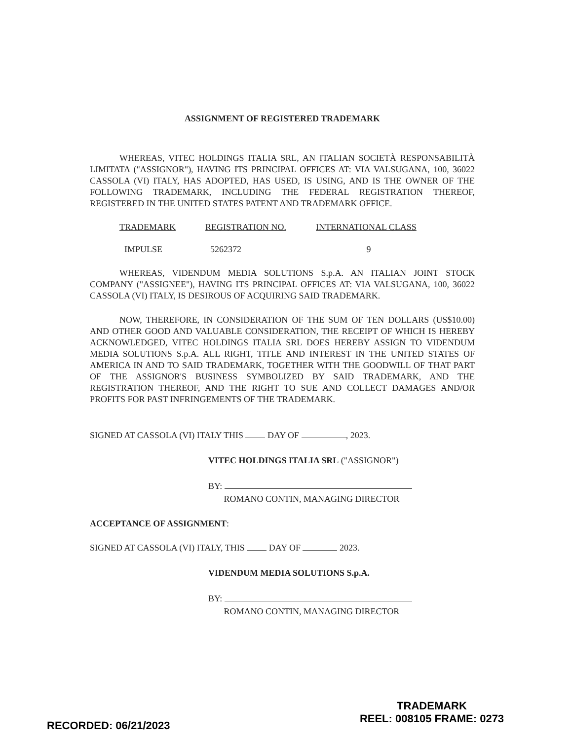ASSIGNMENT OF REGISTERED TRADEMARK
WHEREAS, VITEC HOLDINGS ITALIA SRL, AN ITALIAN SOCIETÀ RESPONSABILITÀ LIMITATA ("ASSIGNOR"), HAVING ITS PRINCIPAL OFFICES AT: VIA VALSUGANA, 100, 36022 CASSOLA (VI) ITALY, HAS ADOPTED, HAS USED, IS USING, AND IS THE OWNER OF THE FOLLOWING TRADEMARK, INCLUDING THE FEDERAL REGISTRATION THEREOF, REGISTERED IN THE UNITED STATES PATENT AND TRADEMARK OFFICE.
| TRADEMARK | REGISTRATION NO. | INTERNATIONAL CLASS |
| --- | --- | --- |
| IMPULSE | 5262372 | 9 |
WHEREAS, VIDENDUM MEDIA SOLUTIONS S.p.A. AN ITALIAN JOINT STOCK COMPANY ("ASSIGNEE"), HAVING ITS PRINCIPAL OFFICES AT: VIA VALSUGANA, 100, 36022 CASSOLA (VI) ITALY, IS DESIROUS OF ACQUIRING SAID TRADEMARK.
NOW, THEREFORE, IN CONSIDERATION OF THE SUM OF TEN DOLLARS (US$10.00) AND OTHER GOOD AND VALUABLE CONSIDERATION, THE RECEIPT OF WHICH IS HEREBY ACKNOWLEDGED, VITEC HOLDINGS ITALIA SRL DOES HEREBY ASSIGN TO VIDENDUM MEDIA SOLUTIONS S.p.A. ALL RIGHT, TITLE AND INTEREST IN THE UNITED STATES OF AMERICA IN AND TO SAID TRADEMARK, TOGETHER WITH THE GOODWILL OF THAT PART OF THE ASSIGNOR'S BUSINESS SYMBOLIZED BY SAID TRADEMARK, AND THE REGISTRATION THEREOF, AND THE RIGHT TO SUE AND COLLECT DAMAGES AND/OR PROFITS FOR PAST INFRINGEMENTS OF THE TRADEMARK.
SIGNED AT CASSOLA (VI) ITALY THIS DAY OF , 2023.
VITEC HOLDINGS ITALIA SRL ("ASSIGNOR")
BY:
ROMANO CONTIN, MANAGING DIRECTOR
ACCEPTANCE OF ASSIGNMENT:
SIGNED AT CASSOLA (VI) ITALY, THIS DAY OF 2023.
VIDENDUM MEDIA SOLUTIONS S.p.A.
BY:
ROMANO CONTIN, MANAGING DIRECTOR
RECORDED: 06/21/2023
TRADEMARK
REEL: 008105 FRAME: 0273